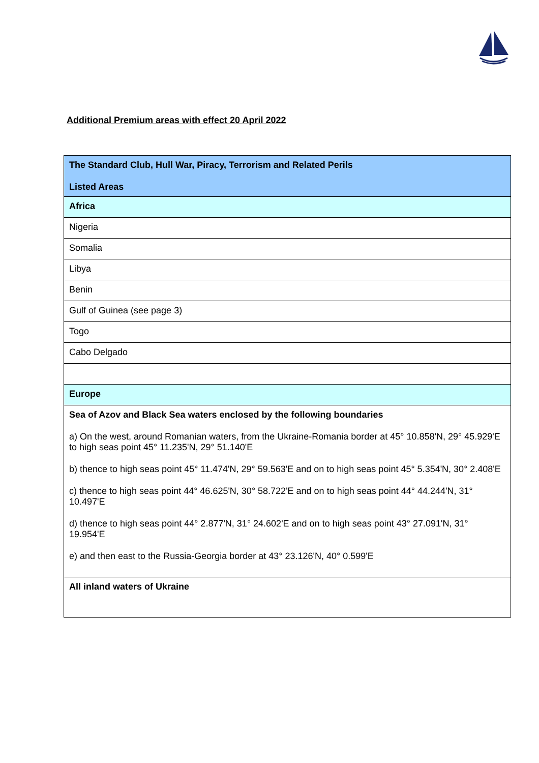Additional Premium areas with effect 20 April 2022
| The Standard Club, Hull War, Piracy, Terrorism and Related Perils Listed Areas |
| Africa |
| Nigeria |
| Somalia |
| Libya |
| Benin |
| Gulf of Guinea (see page 3) |
| Togo |
| Cabo Delgado |
| Europe |
| Sea of Azov and Black Sea waters enclosed by the following boundaries a) On the west, around Romanian waters, from the Ukraine-Romania border at 45° 10.858'N, 29° 45.929'E to high seas point 45° 11.235'N, 29° 51.140'E b) thence to high seas point 45° 11.474'N, 29° 59.563'E and on to high seas point 45° 5.354'N, 30° 2.408'E c) thence to high seas point 44° 46.625'N, 30° 58.722'E and on to high seas point 44° 44.244'N, 31° 10.497'E d) thence to high seas point 44° 2.877'N, 31° 24.602'E and on to high seas point 43° 27.091'N, 31° 19.954'E e) and then east to the Russia-Georgia border at 43° 23.126'N, 40° 0.599'E |
| All inland waters of Ukraine |